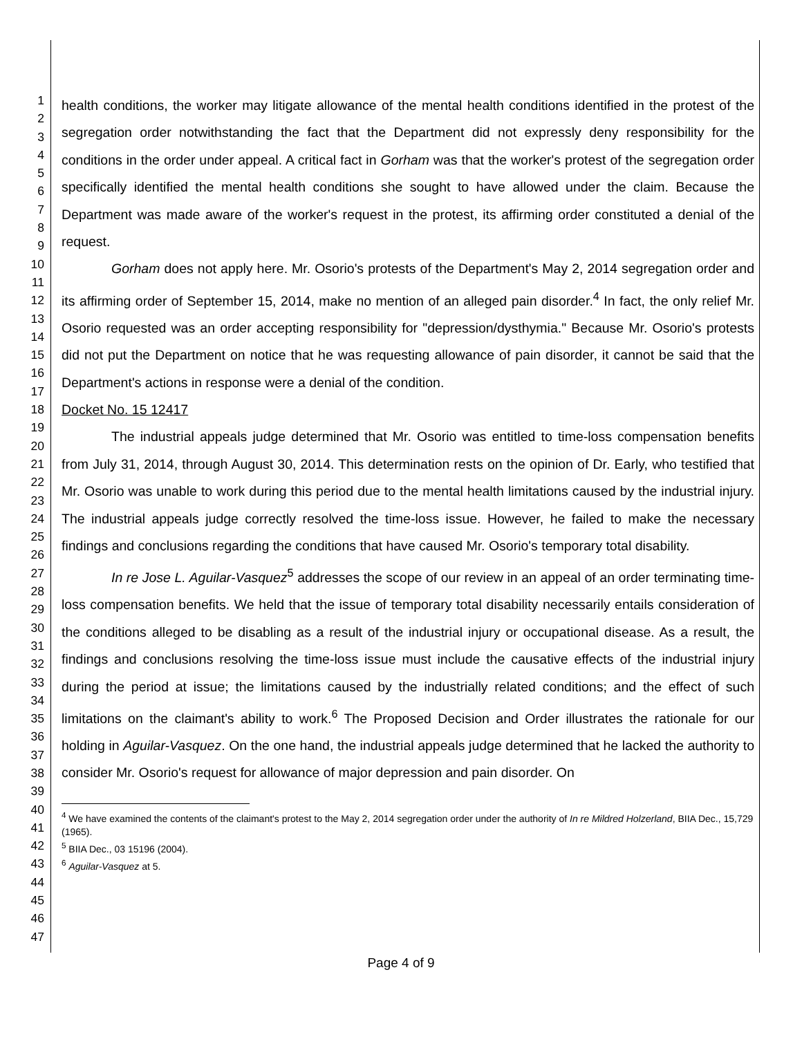1
2
3
4
5
6
7
8
9
10
11
12
13
14
15
16
17
18
19
20
21
22
23
24
25
26
27
28
29
30
31
32
33
34
35
36
37
38
39
40
41
42
43
44
45
46
47
health conditions, the worker may litigate allowance of the mental health conditions identified in the protest of the segregation order notwithstanding the fact that the Department did not expressly deny responsibility for the conditions in the order under appeal. A critical fact in Gorham was that the worker's protest of the segregation order specifically identified the mental health conditions she sought to have allowed under the claim. Because the Department was made aware of the worker's request in the protest, its affirming order constituted a denial of the request.
Gorham does not apply here. Mr. Osorio's protests of the Department's May 2, 2014 segregation order and its affirming order of September 15, 2014, make no mention of an alleged pain disorder.<sup>4</sup> In fact, the only relief Mr. Osorio requested was an order accepting responsibility for "depression/dysthymia." Because Mr. Osorio's protests did not put the Department on notice that he was requesting allowance of pain disorder, it cannot be said that the Department's actions in response were a denial of the condition.
Docket No. 15 12417
The industrial appeals judge determined that Mr. Osorio was entitled to time-loss compensation benefits from July 31, 2014, through August 30, 2014. This determination rests on the opinion of Dr. Early, who testified that Mr. Osorio was unable to work during this period due to the mental health limitations caused by the industrial injury. The industrial appeals judge correctly resolved the time-loss issue. However, he failed to make the necessary findings and conclusions regarding the conditions that have caused Mr. Osorio's temporary total disability.
In re Jose L. Aguilar-Vasquez<sup>5</sup> addresses the scope of our review in an appeal of an order terminating time-loss compensation benefits. We held that the issue of temporary total disability necessarily entails consideration of the conditions alleged to be disabling as a result of the industrial injury or occupational disease. As a result, the findings and conclusions resolving the time-loss issue must include the causative effects of the industrial injury during the period at issue; the limitations caused by the industrially related conditions; and the effect of such limitations on the claimant's ability to work.<sup>6</sup> The Proposed Decision and Order illustrates the rationale for our holding in Aguilar-Vasquez. On the one hand, the industrial appeals judge determined that he lacked the authority to consider Mr. Osorio's request for allowance of major depression and pain disorder. On
<sup>4</sup> We have examined the contents of the claimant's protest to the May 2, 2014 segregation order under the authority of In re Mildred Holzerland, BIIA Dec., 15,729 (1965).
<sup>5</sup> BIIA Dec., 03 15196 (2004).
<sup>6</sup> Aguilar-Vasquez at 5.
Page 4 of 9